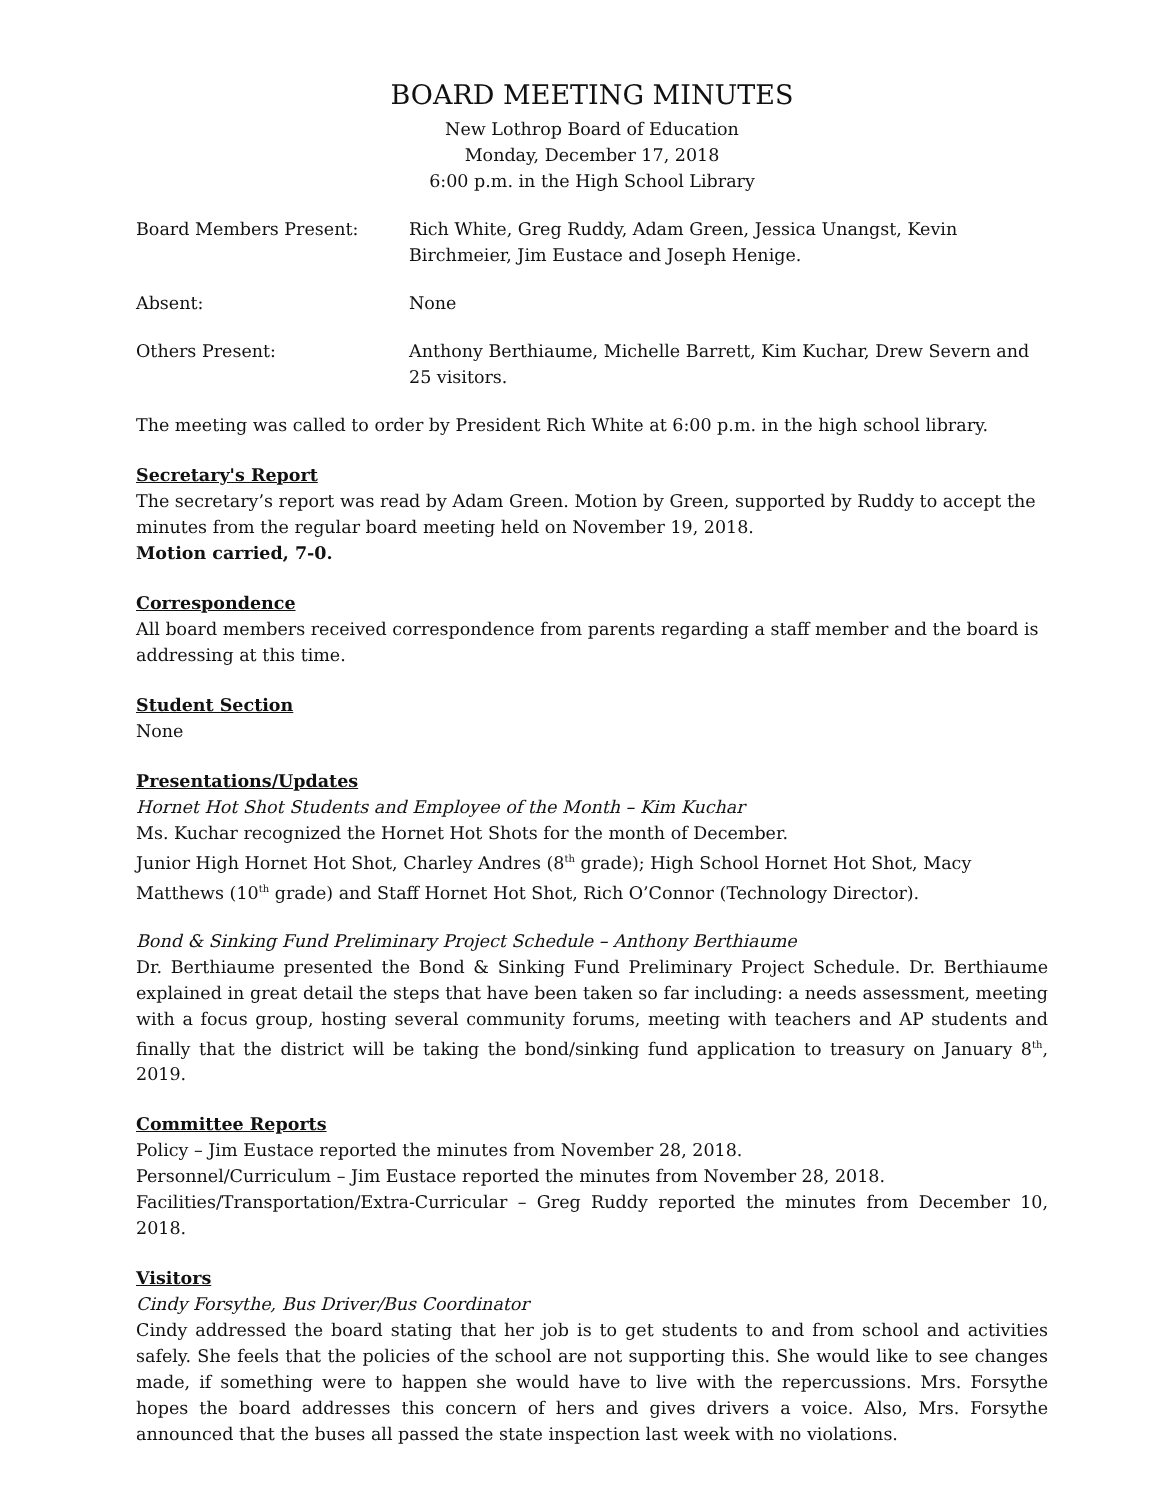BOARD MEETING MINUTES
New Lothrop Board of Education
Monday, December 17, 2018
6:00 p.m. in the High School Library
Board Members Present: Rich White, Greg Ruddy, Adam Green, Jessica Unangst, Kevin Birchmeier, Jim Eustace and Joseph Henige.
Absent: None
Others Present: Anthony Berthiaume, Michelle Barrett, Kim Kuchar, Drew Severn and 25 visitors.
The meeting was called to order by President Rich White at 6:00 p.m. in the high school library.
Secretary's Report
The secretary’s report was read by Adam Green. Motion by Green, supported by Ruddy to accept the minutes from the regular board meeting held on November 19, 2018.
Motion carried, 7-0.
Correspondence
All board members received correspondence from parents regarding a staff member and the board is addressing at this time.
Student Section
None
Presentations/Updates
Hornet Hot Shot Students and Employee of the Month – Kim Kuchar
Ms. Kuchar recognized the Hornet Hot Shots for the month of December.
Junior High Hornet Hot Shot, Charley Andres (8<sup>th</sup> grade); High School Hornet Hot Shot, Macy Matthews (10<sup>th</sup> grade) and Staff Hornet Hot Shot, Rich O’Connor (Technology Director).
Bond & Sinking Fund Preliminary Project Schedule – Anthony Berthiaume
Dr. Berthiaume presented the Bond & Sinking Fund Preliminary Project Schedule. Dr. Berthiaume explained in great detail the steps that have been taken so far including: a needs assessment, meeting with a focus group, hosting several community forums, meeting with teachers and AP students and finally that the district will be taking the bond/sinking fund application to treasury on January 8<sup>th</sup>, 2019.
Committee Reports
Policy – Jim Eustace reported the minutes from November 28, 2018.
Personnel/Curriculum – Jim Eustace reported the minutes from November 28, 2018.
Facilities/Transportation/Extra-Curricular – Greg Ruddy reported the minutes from December 10, 2018.
Visitors
Cindy Forsythe, Bus Driver/Bus Coordinator
Cindy addressed the board stating that her job is to get students to and from school and activities safely. She feels that the policies of the school are not supporting this. She would like to see changes made, if something were to happen she would have to live with the repercussions. Mrs. Forsythe hopes the board addresses this concern of hers and gives drivers a voice. Also, Mrs. Forsythe announced that the buses all passed the state inspection last week with no violations.